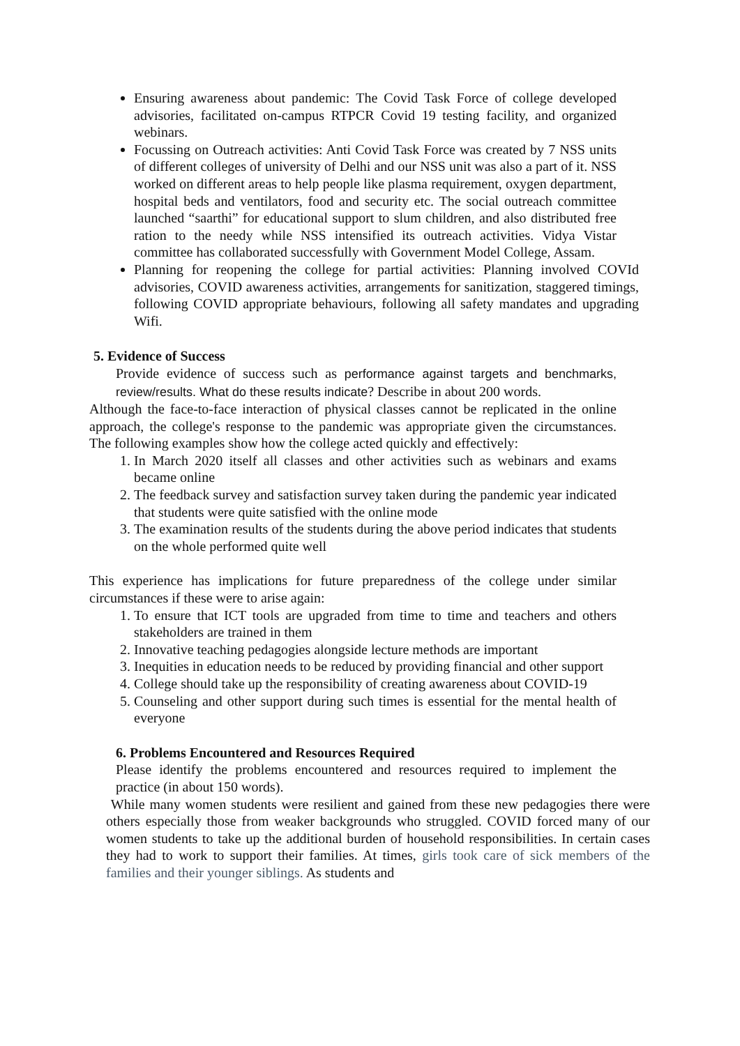Ensuring awareness about pandemic: The Covid Task Force of college developed advisories, facilitated on-campus RTPCR Covid 19 testing facility, and organized webinars.
Focussing on Outreach activities: Anti Covid Task Force was created by 7 NSS units of different colleges of university of Delhi and our NSS unit was also a part of it. NSS worked on different areas to help people like plasma requirement, oxygen department, hospital beds and ventilators, food and security etc. The social outreach committee launched “saarthi” for educational support to slum children, and also distributed free ration to the needy while NSS intensified its outreach activities. Vidya Vistar committee has collaborated successfully with Government Model College, Assam.
Planning for reopening the college for partial activities: Planning involved COVId advisories, COVID awareness activities, arrangements for sanitization, staggered timings, following COVID appropriate behaviours, following all safety mandates and upgrading Wifi.
5. Evidence of Success
Provide evidence of success such as performance against targets and benchmarks, review/results. What do these results indicate? Describe in about 200 words.
Although the face-to-face interaction of physical classes cannot be replicated in the online approach, the college's response to the pandemic was appropriate given the circumstances. The following examples show how the college acted quickly and effectively:
1. In March 2020 itself all classes and other activities such as webinars and exams became online
2. The feedback survey and satisfaction survey taken during the pandemic year indicated that students were quite satisfied with the online mode
3. The examination results of the students during the above period indicates that students on the whole performed quite well
This experience has implications for future preparedness of the college under similar circumstances if these were to arise again:
1. To ensure that ICT tools are upgraded from time to time and teachers and others stakeholders are trained in them
2. Innovative teaching pedagogies alongside lecture methods are important
3. Inequities in education needs to be reduced by providing financial and other support
4. College should take up the responsibility of creating awareness about COVID-19
5. Counseling and other support during such times is essential for the mental health of everyone
6. Problems Encountered and Resources Required
Please identify the problems encountered and resources required to implement the practice (in about 150 words).
While many women students were resilient and gained from these new pedagogies there were others especially those from weaker backgrounds who struggled. COVID forced many of our women students to take up the additional burden of household responsibilities. In certain cases they had to work to support their families. At times, girls took care of sick members of the families and their younger siblings. As students and